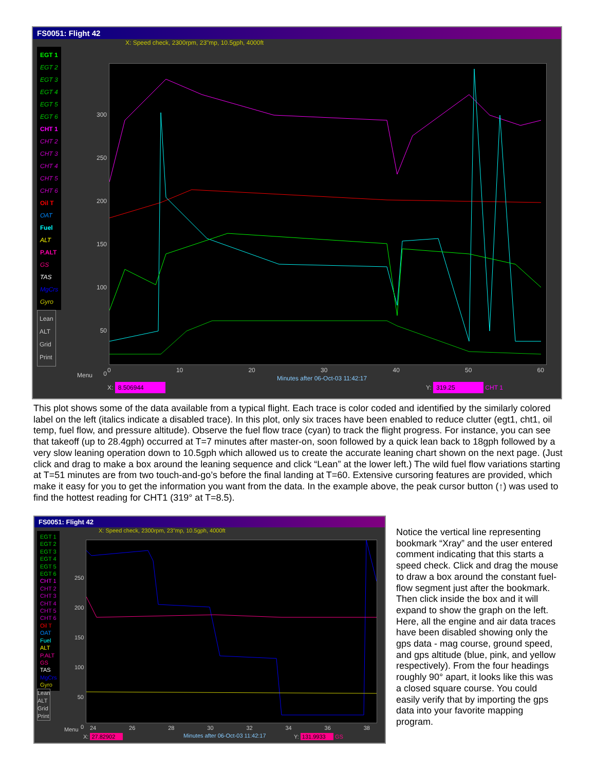FS0051: Flight 42
X: Speed check, 2300rpm, 23"mp, 10.5gph, 4000ft
EGT 1
EGT 2
EGT 3
EGT 4
EGT 5
EGT 6
CHT 1
CHT 2
CHT 3
CHT 4
CHT 5
CHT 6
Oil T
OAT
Fuel
ALT
P.ALT
GS
TAS
MgCrs
Gyro
Lean
ALT
Grid
Print
Menu
300
250
200
150
100
50
0
0 10 20 30 40 50 60
Minutes after 06-Oct-03 11:42:17
X: 8.506944 Y: 319.25 CHT 1
This plot shows some of the data available from a typical flight. Each trace is color coded and identified by the similarly colored label on the left (italics indicate a disabled trace). In this plot, only six traces have been enabled to reduce clutter (egt1, cht1, oil temp, fuel flow, and pressure altitude). Observe the fuel flow trace (cyan) to track the flight progress. For instance, you can see that takeoff (up to 28.4gph) occurred at T=7 minutes after master-on, soon followed by a quick lean back to 18gph followed by a very slow leaning operation down to 10.5gph which allowed us to create the accurate leaning chart shown on the next page. (Just click and drag to make a box around the leaning sequence and click “Lean” at the lower left.) The wild fuel flow variations starting at T=51 minutes are from two touch-and-go’s before the final landing at T=60. Extensive cursoring features are provided, which make it easy for you to get the information you want from the data. In the example above, the peak cursor button (↑) was used to find the hottest reading for CHT1 (319° at T=8.5).
FS0051: Flight 42
X: Speed check, 2300rpm, 23"mp, 10.5gph, 4000ft
EGT 1
EGT 2
EGT 3
EGT 4
EGT 5
EGT 6
CHT 1
CHT 2
CHT 3
CHT 4
CHT 5
CHT 6
Oil T
OAT
Fuel
ALT
P.ALT
GS
TAS
MgCrs
Gyro
Lean
ALT
Grid
Print
Menu
250
200
150
100
50
0
24 26 28 30 32 34 36 38
Minutes after 06-Oct-03 11:42:17
X: 27.82902 Y: 131.9933 GS
Notice the vertical line representing bookmark “Xray” and the user entered comment indicating that this starts a speed check. Click and drag the mouse to draw a box around the constant fuel-flow segment just after the bookmark. Then click inside the box and it will expand to show the graph on the left. Here, all the engine and air data traces have been disabled showing only the gps data - mag course, ground speed, and gps altitude (blue, pink, and yellow respectively). From the four headings roughly 90° apart, it looks like this was a closed square course. You could easily verify that by importing the gps data into your favorite mapping program.